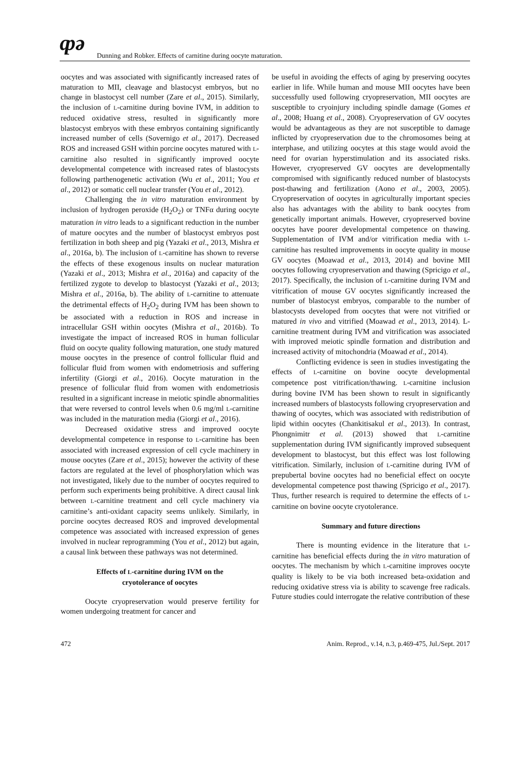ȹə Dunning and Robker. Effects of carnitine during oocyte maturation.
oocytes and was associated with significantly increased rates of maturation to MII, cleavage and blastocyst embryos, but no change in blastocyst cell number (Zare et al., 2015). Similarly, the inclusion of L-carnitine during bovine IVM, in addition to reduced oxidative stress, resulted in significantly more blastocyst embryos with these embryos containing significantly increased number of cells (Sovernigo et al., 2017). Decreased ROS and increased GSH within porcine oocytes matured with L-carnitine also resulted in significantly improved oocyte developmental competence with increased rates of blastocysts following parthenogenetic activation (Wu et al., 2011; You et al., 2012) or somatic cell nuclear transfer (You et al., 2012).
Challenging the in vitro maturation environment by inclusion of hydrogen peroxide (H<sub>2</sub>O<sub>2</sub>) or TNFα during oocyte maturation in vitro leads to a significant reduction in the number of mature oocytes and the number of blastocyst embryos post fertilization in both sheep and pig (Yazaki et al., 2013, Mishra et al., 2016a, b). The inclusion of L-carnitine has shown to reverse the effects of these exogenous insults on nuclear maturation (Yazaki et al., 2013; Mishra et al., 2016a) and capacity of the fertilized zygote to develop to blastocyst (Yazaki et al., 2013; Mishra et al., 2016a, b). The ability of L-carnitine to attenuate the detrimental effects of H<sub>2</sub>O<sub>2</sub> during IVM has been shown to be associated with a reduction in ROS and increase in intracellular GSH within oocytes (Mishra et al., 2016b). To investigate the impact of increased ROS in human follicular fluid on oocyte quality following maturation, one study matured mouse oocytes in the presence of control follicular fluid and follicular fluid from women with endometriosis and suffering infertility (Giorgi et al., 2016). Oocyte maturation in the presence of follicular fluid from women with endometriosis resulted in a significant increase in meiotic spindle abnormalities that were reversed to control levels when 0.6 mg/ml L-carnitine was included in the maturation media (Giorgi et al., 2016).
Decreased oxidative stress and improved oocyte developmental competence in response to L-carnitine has been associated with increased expression of cell cycle machinery in mouse oocytes (Zare et al., 2015); however the activity of these factors are regulated at the level of phosphorylation which was not investigated, likely due to the number of oocytes required to perform such experiments being prohibitive. A direct causal link between L-carnitine treatment and cell cycle machinery via carnitine’s anti-oxidant capacity seems unlikely. Similarly, in porcine oocytes decreased ROS and improved developmental competence was associated with increased expression of genes involved in nuclear reprogramming (You et al., 2012) but again, a causal link between these pathways was not determined.
Effects of L-carnitine during IVM on the
cryotolerance of oocytes
Oocyte cryopreservation would preserve fertility for women undergoing treatment for cancer and
be useful in avoiding the effects of aging by preserving oocytes earlier in life. While human and mouse MII oocytes have been successfully used following cryopreservation, MII oocytes are susceptible to cryoinjury including spindle damage (Gomes et al., 2008; Huang et al., 2008). Cryopreservation of GV oocytes would be advantageous as they are not susceptible to damage inflicted by cryopreservation due to the chromosomes being at interphase, and utilizing oocytes at this stage would avoid the need for ovarian hyperstimulation and its associated risks. However, cryopreserved GV oocytes are developmentally compromised with significantly reduced number of blastocysts post-thawing and fertilization (Aono et al., 2003, 2005). Cryopreservation of oocytes in agriculturally important species also has advantages with the ability to bank oocytes from genetically important animals. However, cryopreserved bovine oocytes have poorer developmental competence on thawing. Supplementation of IVM and/or vitrification media with L-carnitine has resulted improvements in oocyte quality in mouse GV oocytes (Moawad et al., 2013, 2014) and bovine MII oocytes following cryopreservation and thawing (Spricigo et al., 2017). Specifically, the inclusion of L-carnitine during IVM and vitrification of mouse GV oocytes significantly increased the number of blastocyst embryos, comparable to the number of blastocysts developed from oocytes that were not vitrified or matured in vivo and vitrified (Moawad et al., 2013, 2014). L-carnitine treatment during IVM and vitrification was associated with improved meiotic spindle formation and distribution and increased activity of mitochondria (Moawad et al., 2014).
Conflicting evidence is seen in studies investigating the effects of L-carnitine on bovine oocyte developmental competence post vitrification/thawing. L-carnitine inclusion during bovine IVM has been shown to result in significantly increased numbers of blastocysts following cryopreservation and thawing of oocytes, which was associated with redistribution of lipid within oocytes (Chankitisakul et al., 2013). In contrast, Phongnimitr et al. (2013) showed that L-carnitine supplementation during IVM significantly improved subsequent development to blastocyst, but this effect was lost following vitrification. Similarly, inclusion of L-carnitine during IVM of prepubertal bovine oocytes had no beneficial effect on oocyte developmental competence post thawing (Spricigo et al., 2017). Thus, further research is required to determine the effects of L-carnitine on bovine oocyte cryotolerance.
Summary and future directions
There is mounting evidence in the literature that L-carnitine has beneficial effects during the in vitro maturation of oocytes. The mechanism by which L-carnitine improves oocyte quality is likely to be via both increased beta-oxidation and reducing oxidative stress via is ability to scavenge free radicals. Future studies could interrogate the relative contribution of these
472 Anim. Reprod., v.14, n.3, p.469-475, Jul./Sept. 2017